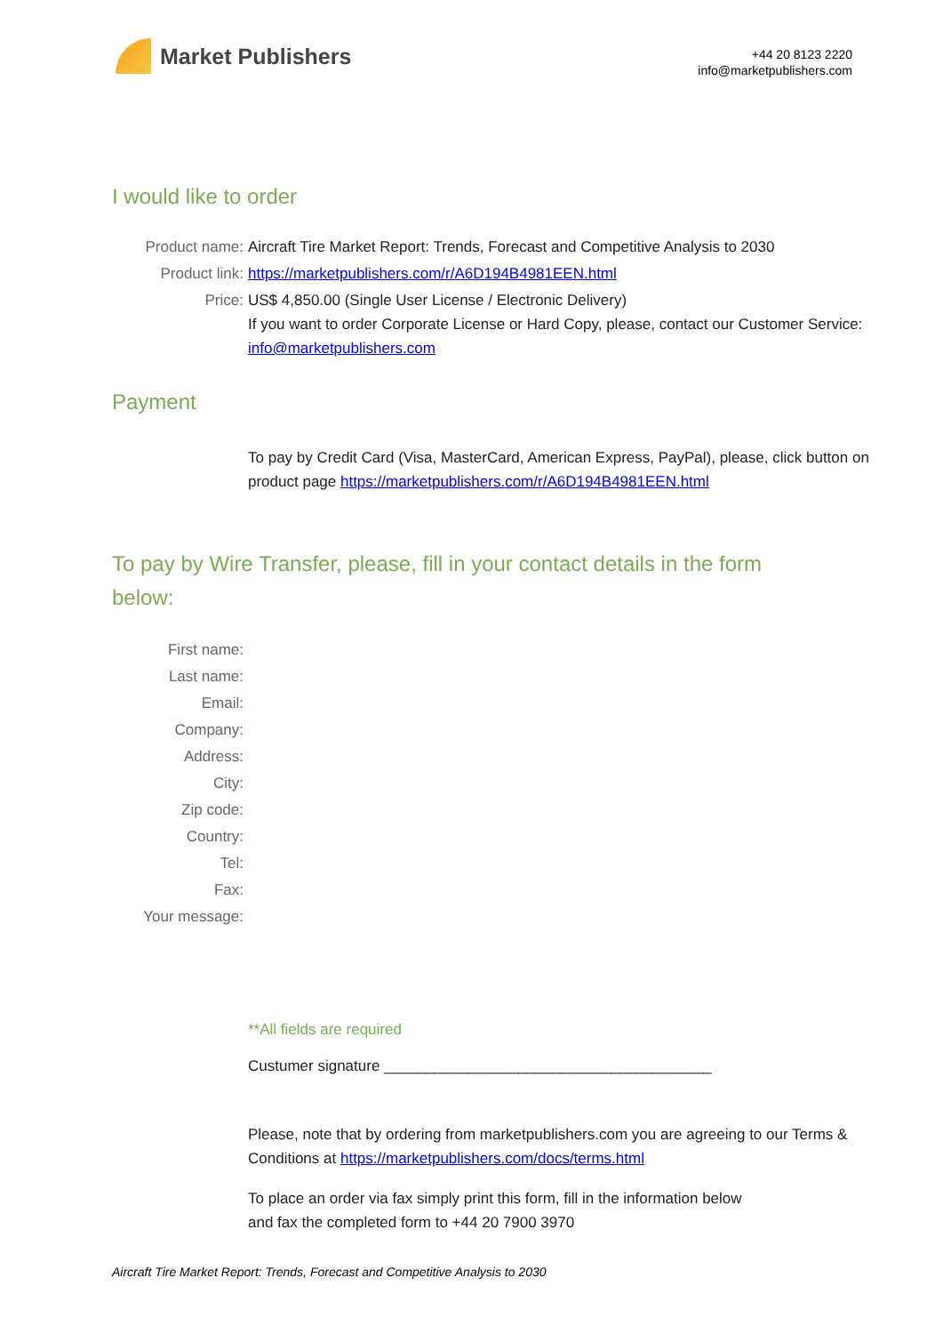Market Publishers
+44 20 8123 2220
info@marketpublishers.com
I would like to order
Product name: Aircraft Tire Market Report: Trends, Forecast and Competitive Analysis to 2030
Product link: https://marketpublishers.com/r/A6D194B4981EEN.html
Price: US$ 4,850.00 (Single User License / Electronic Delivery)
If you want to order Corporate License or Hard Copy, please, contact our Customer Service:
info@marketpublishers.com
Payment
To pay by Credit Card (Visa, MasterCard, American Express, PayPal), please, click button on product page https://marketpublishers.com/r/A6D194B4981EEN.html
To pay by Wire Transfer, please, fill in your contact details in the form below:
First name:
Last name:
Email:
Company:
Address:
City:
Zip code:
Country:
Tel:
Fax:
Your message:
**All fields are required
Custumer signature _______________________________________
Please, note that by ordering from marketpublishers.com you are agreeing to our Terms & Conditions at https://marketpublishers.com/docs/terms.html
To place an order via fax simply print this form, fill in the information below
and fax the completed form to +44 20 7900 3970
Aircraft Tire Market Report: Trends, Forecast and Competitive Analysis to 2030